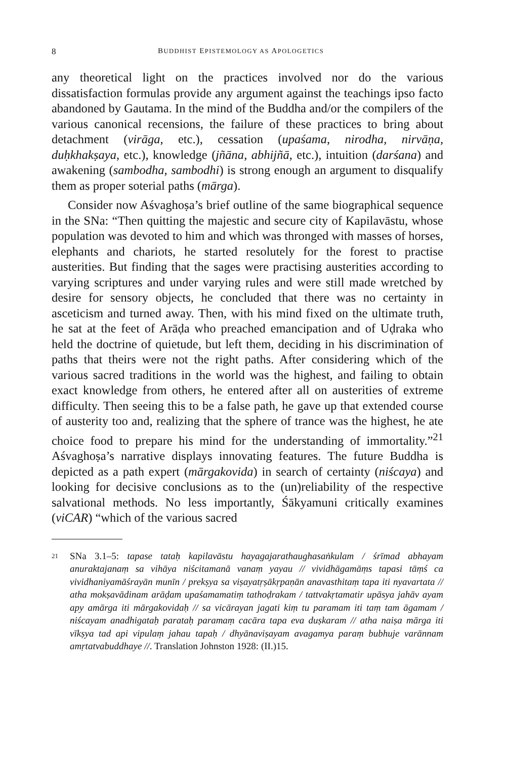8 BUDDHIST EPISTEMOLOGY AS APOLOGETICS
any theoretical light on the practices involved nor do the various dissatisfaction formulas provide any argument against the teachings ipso facto abandoned by Gautama. In the mind of the Buddha and/or the compilers of the various canonical recensions, the failure of these practices to bring about detachment (virāga, etc.), cessation (upaśama, nirodha, nirvāṇa, duḥkhakṣaya, etc.), knowledge (jñāna, abhijñā, etc.), intuition (darśana) and awakening (sambodha, sambodhi) is strong enough an argument to disqualify them as proper soterial paths (mārga).
Consider now Aśvaghoṣa’s brief outline of the same biographical sequence in the SNa: “Then quitting the majestic and secure city of Kapilavāstu, whose population was devoted to him and which was thronged with masses of horses, elephants and chariots, he started resolutely for the forest to practise austerities. But finding that the sages were practising austerities according to varying scriptures and under varying rules and were still made wretched by desire for sensory objects, he concluded that there was no certainty in asceticism and turned away. Then, with his mind fixed on the ultimate truth, he sat at the feet of Arāḍa who preached emancipation and of Uḍraka who held the doctrine of quietude, but left them, deciding in his discrimination of paths that theirs were not the right paths. After considering which of the various sacred traditions in the world was the highest, and failing to obtain exact knowledge from others, he entered after all on austerities of extreme difficulty. Then seeing this to be a false path, he gave up that extended course of austerity too and, realizing that the sphere of trance was the highest, he ate choice food to prepare his mind for the understanding of immortality.”<sup>21</sup> Aśvaghoṣa’s narrative displays innovating features. The future Buddha is depicted as a path expert (mārgakovida) in search of certainty (niścaya) and looking for decisive conclusions as to the (un)reliability of the respective salvational methods. No less importantly, Śākyamuni critically examines (viCAR) “which of the various sacred
21 SNa 3.1–5: tapase tataḥ kapilavāstu hayagajarathaughasaṅkulam / śrīmad abhayam anuraktajanaṃ sa vihāya niścitamanā vanaṃ yayau // vividhāgamāṃs tapasi tāṃś ca vividhaniyamāśrayān munīn / prekṣya sa viṣayatṛṣākṛpaṇān anavasthitaṃ tapa iti nyavartata // atha mokṣavādinam arāḍam upaśamamatiṃ tathoḍrakam / tattvakṛtamatir upāsya jahāv ayam apy amārga iti mārgakovidaḥ // sa vicārayan jagati kiṃ tu paramam iti taṃ tam āgamam / niścayam anadhigataḥ parataḥ paramaṃ cacāra tapa eva duṣkaram // atha naiṣa mārga iti vīkṣya tad api vipulaṃ jahau tapaḥ / dhyānaviṣayam avagamya paraṃ bubhuje varānnam amṛtatvabuddhaye //. Translation Johnston 1928: (II.)15.